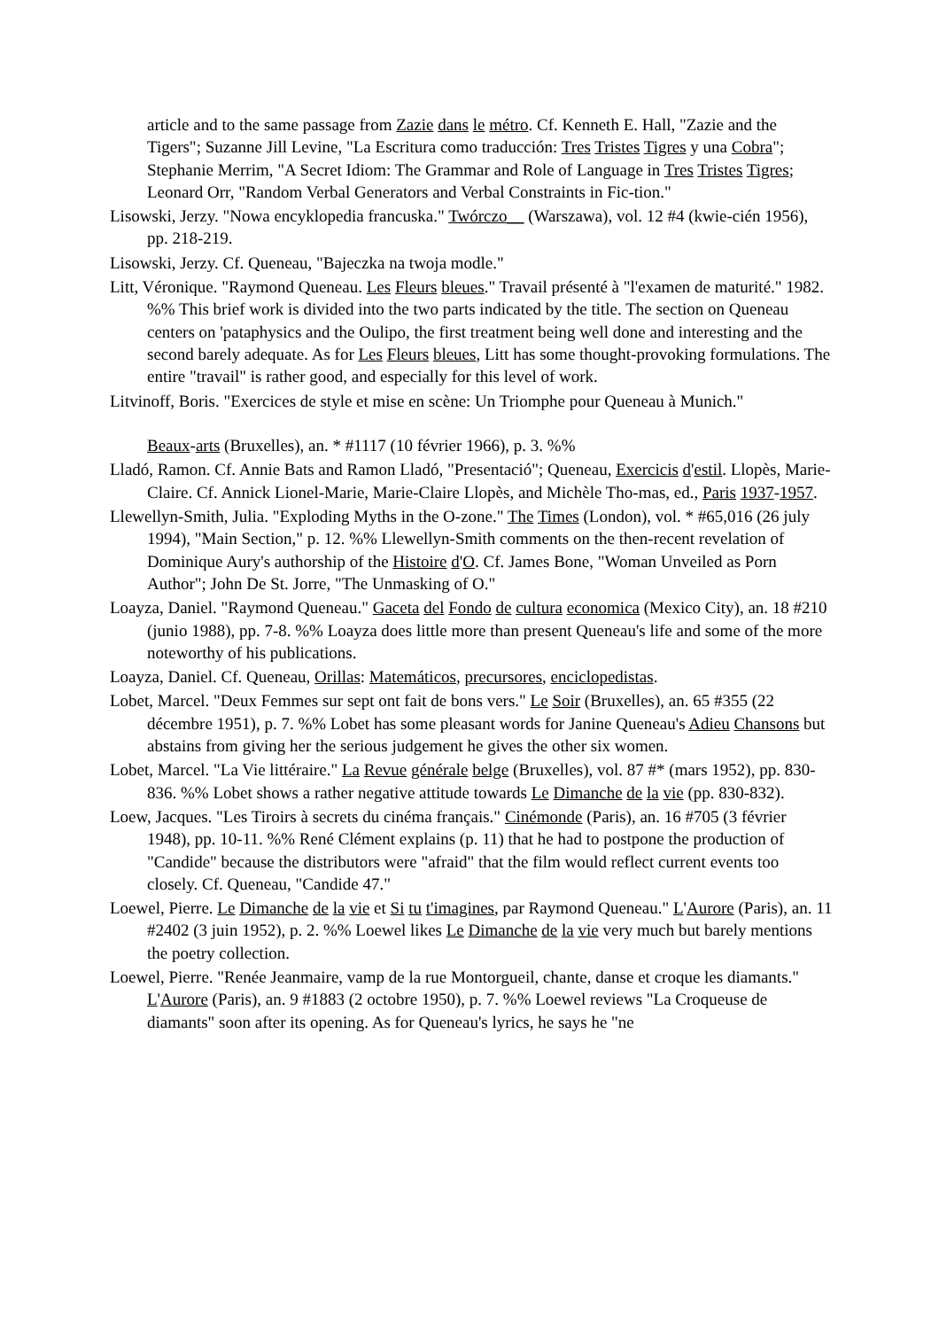article and to the same passage from Zazie dans le métro. Cf. Kenneth E. Hall, "Zazie and the Tigers"; Suzanne Jill Levine, "La Escritura como traducción: Tres Tristes Tigres y una Cobra"; Stephanie Merrim, "A Secret Idiom: The Grammar and Role of Language in Tres Tristes Tigres; Leonard Orr, "Random Verbal Generators and Verbal Constraints in Fic-tion."
Lisowski, Jerzy. "Nowa encyklopedia francuska." Twórczo__ (Warszawa), vol. 12 #4 (kwie-cién 1956), pp. 218-219.
Lisowski, Jerzy. Cf. Queneau, "Bajeczka na twoja modle."
Litt, Véronique. "Raymond Queneau. Les Fleurs bleues." Travail présenté à "l'examen de maturité." 1982. %% This brief work is divided into the two parts indicated by the title. The section on Queneau centers on 'pataphysics and the Oulipo, the first treatment being well done and interesting and the second barely adequate. As for Les Fleurs bleues, Litt has some thought-provoking formulations. The entire "travail" is rather good, and especially for this level of work.
Litvinoff, Boris. "Exercices de style et mise en scène: Un Triomphe pour Queneau à Munich."
Beaux-arts (Bruxelles), an. * #1117 (10 février 1966), p. 3. %%
Lladó, Ramon. Cf. Annie Bats and Ramon Lladó, "Presentació"; Queneau, Exercicis d'estil. Llopès, Marie-Claire. Cf. Annick Lionel-Marie, Marie-Claire Llopès, and Michèle Tho-mas, ed., Paris 1937-1957.
Llewellyn-Smith, Julia. "Exploding Myths in the O-zone." The Times (London), vol. * #65,016 (26 july 1994), "Main Section," p. 12. %% Llewellyn-Smith comments on the then-recent revelation of Dominique Aury's authorship of the Histoire d'O. Cf. James Bone, "Woman Unveiled as Porn Author"; John De St. Jorre, "The Unmasking of O."
Loayza, Daniel. "Raymond Queneau." Gaceta del Fondo de cultura economica (Mexico City), an. 18 #210 (junio 1988), pp. 7-8. %% Loayza does little more than present Queneau's life and some of the more noteworthy of his publications.
Loayza, Daniel. Cf. Queneau, Orillas: Matemáticos, precursores, enciclopedistas.
Lobet, Marcel. "Deux Femmes sur sept ont fait de bons vers." Le Soir (Bruxelles), an. 65 #355 (22 décembre 1951), p. 7. %% Lobet has some pleasant words for Janine Queneau's Adieu Chansons but abstains from giving her the serious judgement he gives the other six women.
Lobet, Marcel. "La Vie littéraire." La Revue générale belge (Bruxelles), vol. 87 #* (mars 1952), pp. 830-836. %% Lobet shows a rather negative attitude towards Le Dimanche de la vie (pp. 830-832).
Loew, Jacques. "Les Tiroirs à secrets du cinéma français." Cinémonde (Paris), an. 16 #705 (3 février 1948), pp. 10-11. %% René Clément explains (p. 11) that he had to postpone the production of "Candide" because the distributors were "afraid" that the film would reflect current events too closely. Cf. Queneau, "Candide 47."
Loewel, Pierre. Le Dimanche de la vie et Si tu t'imagines, par Raymond Queneau." L'Aurore (Paris), an. 11 #2402 (3 juin 1952), p. 2. %% Loewel likes Le Dimanche de la vie very much but barely mentions the poetry collection.
Loewel, Pierre. "Renée Jeanmaire, vamp de la rue Montorgueil, chante, danse et croque les diamants." L'Aurore (Paris), an. 9 #1883 (2 octobre 1950), p. 7. %% Loewel reviews "La Croqueuse de diamants" soon after its opening. As for Queneau's lyrics, he says he "ne